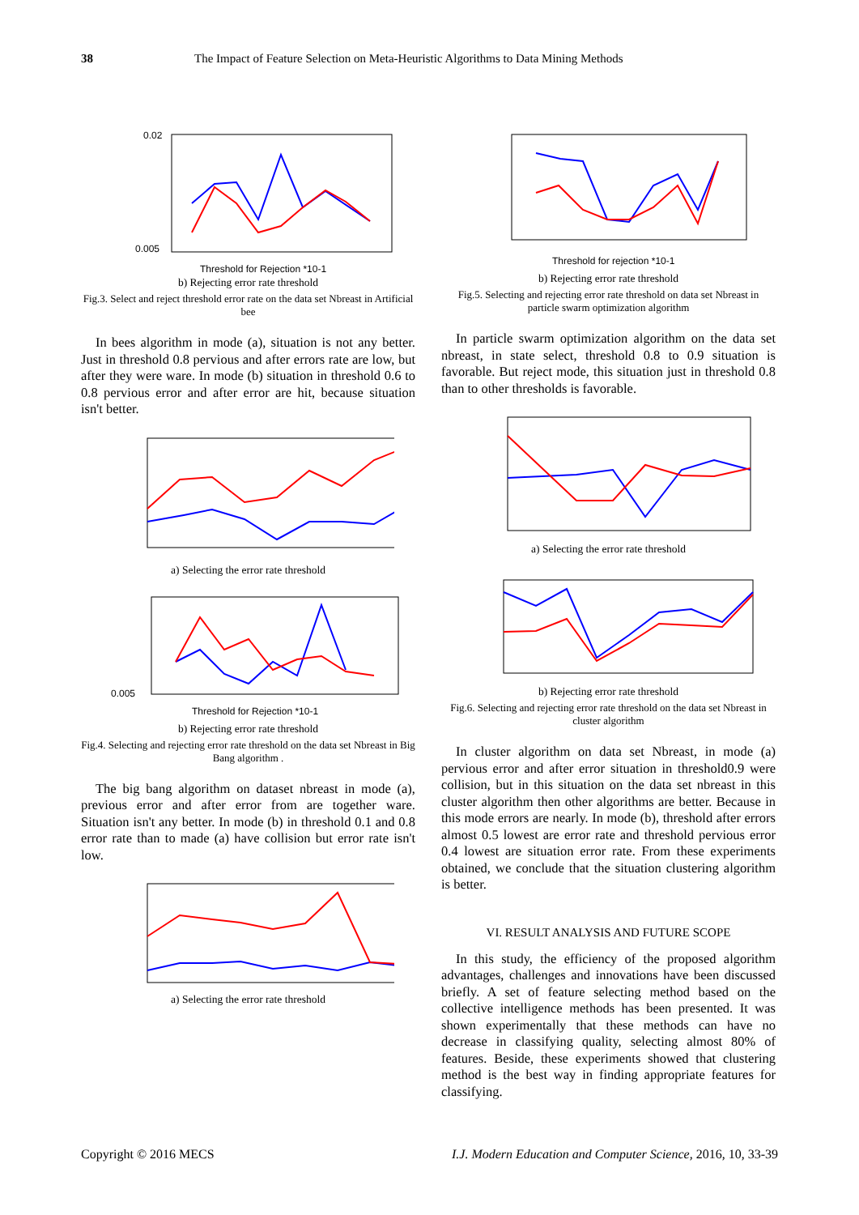38 The Impact of Feature Selection on Meta-Heuristic Algorithms to Data Mining Methods
0.005
0.02
Threshold for Rejection *10-1
b) Rejecting error rate threshold
Fig.3. Select and reject threshold error rate on the data set Nbreast in Artificial bee
In bees algorithm in mode (a), situation is not any better. Just in threshold 0.8 pervious and after errors rate are low, but after they were ware. In mode (b) situation in threshold 0.6 to 0.8 pervious error and after error are hit, because situation isn't better.
a) Selecting the error rate threshold
0.005
Threshold for Rejection *10-1
b) Rejecting error rate threshold
Fig.4. Selecting and rejecting error rate threshold on the data set Nbreast in Big Bang algorithm .
The big bang algorithm on dataset nbreast in mode (a), previous error and after error from are together ware. Situation isn't any better. In mode (b) in threshold 0.1 and 0.8 error rate than to made (a) have collision but error rate isn't low.
a) Selecting the error rate threshold
Threshold for rejection *10-1
b) Rejecting error rate threshold
Fig.5. Selecting and rejecting error rate threshold on data set Nbreast in particle swarm optimization algorithm
In particle swarm optimization algorithm on the data set nbreast, in state select, threshold 0.8 to 0.9 situation is favorable. But reject mode, this situation just in threshold 0.8 than to other thresholds is favorable.
a) Selecting the error rate threshold
b) Rejecting error rate threshold
Fig.6. Selecting and rejecting error rate threshold on the data set Nbreast in cluster algorithm
In cluster algorithm on data set Nbreast, in mode (a) pervious error and after error situation in threshold0.9 were collision, but in this situation on the data set nbreast in this cluster algorithm then other algorithms are better. Because in this mode errors are nearly. In mode (b), threshold after errors almost 0.5 lowest are error rate and threshold pervious error 0.4 lowest are situation error rate. From these experiments obtained, we conclude that the situation clustering algorithm is better.
VI. RESULT ANALYSIS AND FUTURE SCOPE
In this study, the efficiency of the proposed algorithm advantages, challenges and innovations have been discussed briefly. A set of feature selecting method based on the collective intelligence methods has been presented. It was shown experimentally that these methods can have no decrease in classifying quality, selecting almost 80% of features. Beside, these experiments showed that clustering method is the best way in finding appropriate features for classifying.
Copyright © 2016 MECS I.J. Modern Education and Computer Science, 2016, 10, 33-39